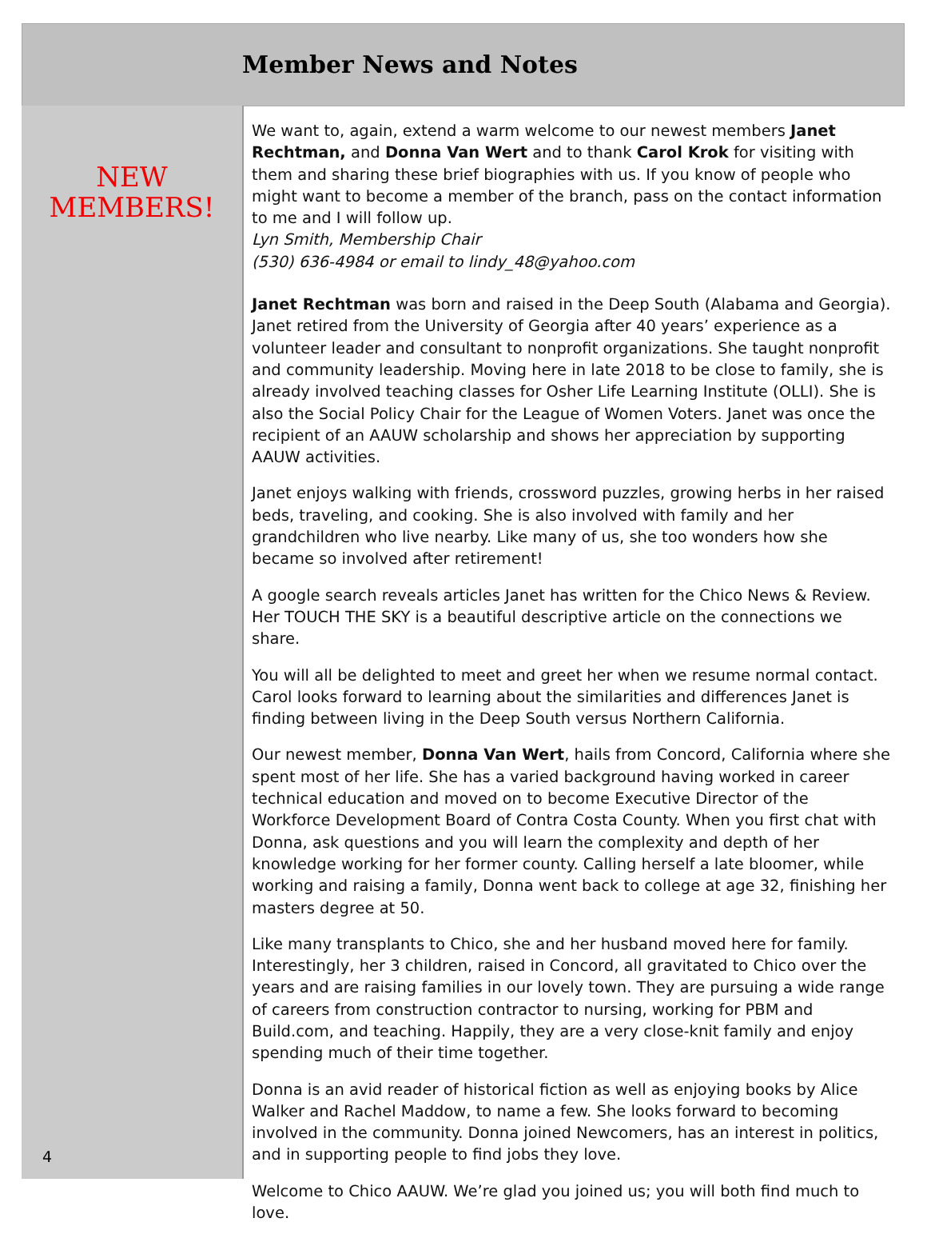Member News and Notes
NEW
MEMBERS!
4
We want to, again, extend a warm welcome to our newest members Janet Rechtman, and Donna Van Wert and to thank Carol Krok for visiting with them and sharing these brief biographies with us. If you know of people who might want to become a member of the branch, pass on the contact information to me and I will follow up.
Lyn Smith, Membership Chair
(530) 636-4984 or email to lindy_48@yahoo.com
Janet Rechtman was born and raised in the Deep South (Alabama and Georgia). Janet retired from the University of Georgia after 40 years’ experience as a volunteer leader and consultant to nonprofit organizations. She taught nonprofit and community leadership. Moving here in late 2018 to be close to family, she is already involved teaching classes for Osher Life Learning Institute (OLLI). She is also the Social Policy Chair for the League of Women Voters. Janet was once the recipient of an AAUW scholarship and shows her appreciation by supporting AAUW activities.
Janet enjoys walking with friends, crossword puzzles, growing herbs in her raised beds, traveling, and cooking. She is also involved with family and her grandchildren who live nearby. Like many of us, she too wonders how she became so involved after retirement!
A google search reveals articles Janet has written for the Chico News & Review. Her TOUCH THE SKY is a beautiful descriptive article on the connections we share.
You will all be delighted to meet and greet her when we resume normal contact. Carol looks forward to learning about the similarities and differences Janet is finding between living in the Deep South versus Northern California.
Our newest member, Donna Van Wert, hails from Concord, California where she spent most of her life. She has a varied background having worked in career technical education and moved on to become Executive Director of the Workforce Development Board of Contra Costa County. When you first chat with Donna, ask questions and you will learn the complexity and depth of her knowledge working for her former county. Calling herself a late bloomer, while working and raising a family, Donna went back to college at age 32, finishing her masters degree at 50.
Like many transplants to Chico, she and her husband moved here for family. Interestingly, her 3 children, raised in Concord, all gravitated to Chico over the years and are raising families in our lovely town. They are pursuing a wide range of careers from construction contractor to nursing, working for PBM and Build.com, and teaching. Happily, they are a very close-knit family and enjoy spending much of their time together.
Donna is an avid reader of historical fiction as well as enjoying books by Alice Walker and Rachel Maddow, to name a few. She looks forward to becoming involved in the community. Donna joined Newcomers, has an interest in politics, and in supporting people to find jobs they love.
Welcome to Chico AAUW. We’re glad you joined us; you will both find much to love.